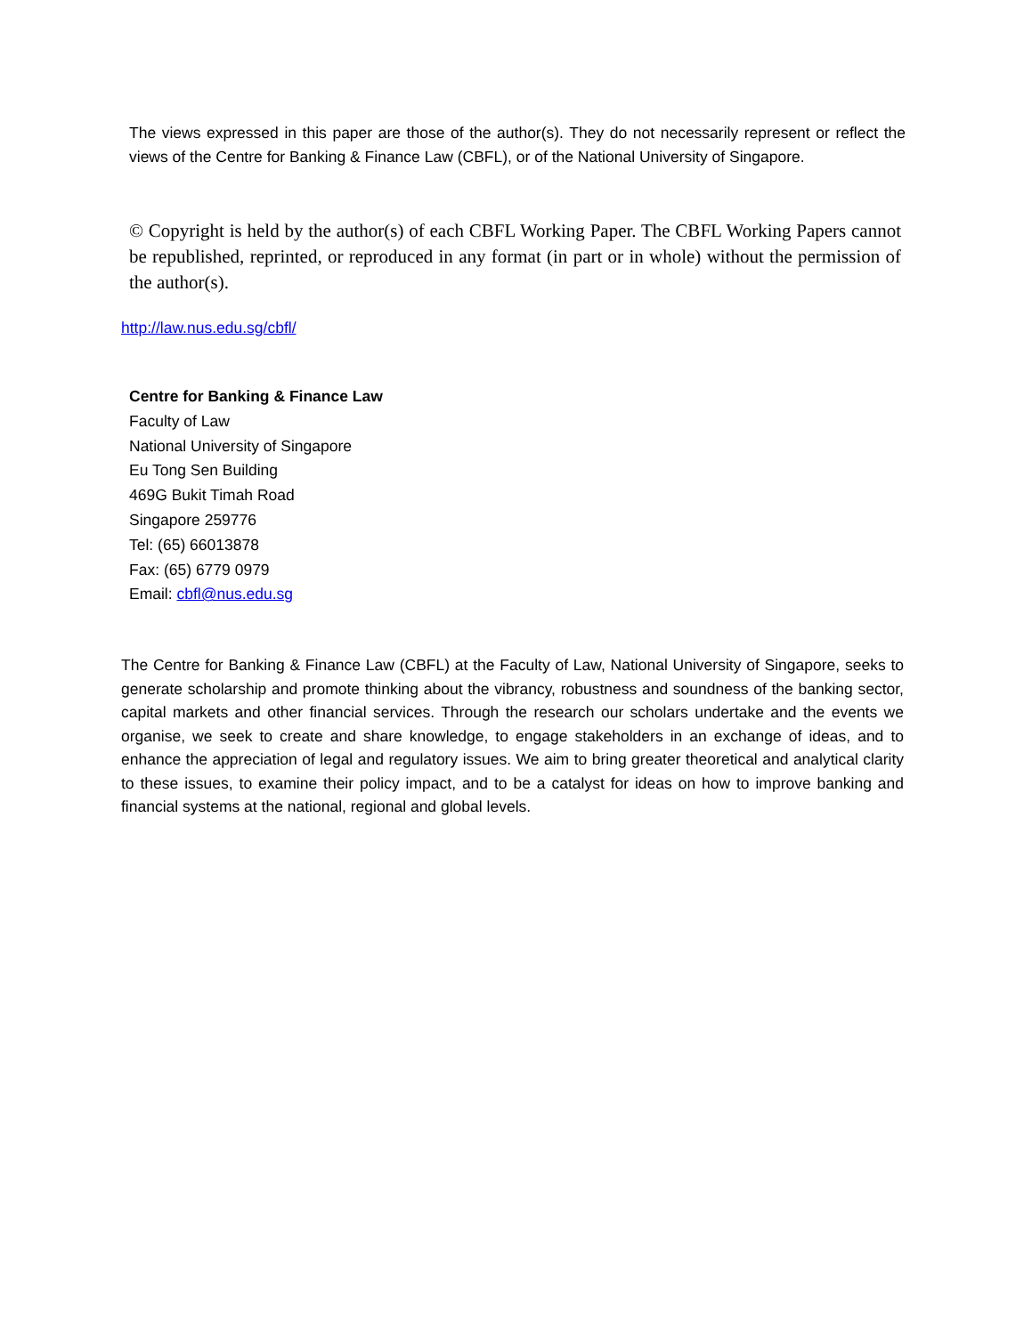The views expressed in this paper are those of the author(s). They do not necessarily represent or reflect the views of the Centre for Banking & Finance Law (CBFL), or of the National University of Singapore.
© Copyright is held by the author(s) of each CBFL Working Paper. The CBFL Working Papers cannot be republished, reprinted, or reproduced in any format (in part or in whole) without the permission of the author(s).
http://law.nus.edu.sg/cbfl/
Centre for Banking & Finance Law
Faculty of Law
National University of Singapore
Eu Tong Sen Building
469G Bukit Timah Road
Singapore 259776
Tel: (65) 66013878
Fax: (65) 6779 0979
Email: cbfl@nus.edu.sg
The Centre for Banking & Finance Law (CBFL) at the Faculty of Law, National University of Singapore, seeks to generate scholarship and promote thinking about the vibrancy, robustness and soundness of the banking sector, capital markets and other financial services. Through the research our scholars undertake and the events we organise, we seek to create and share knowledge, to engage stakeholders in an exchange of ideas, and to enhance the appreciation of legal and regulatory issues. We aim to bring greater theoretical and analytical clarity to these issues, to examine their policy impact, and to be a catalyst for ideas on how to improve banking and financial systems at the national, regional and global levels.